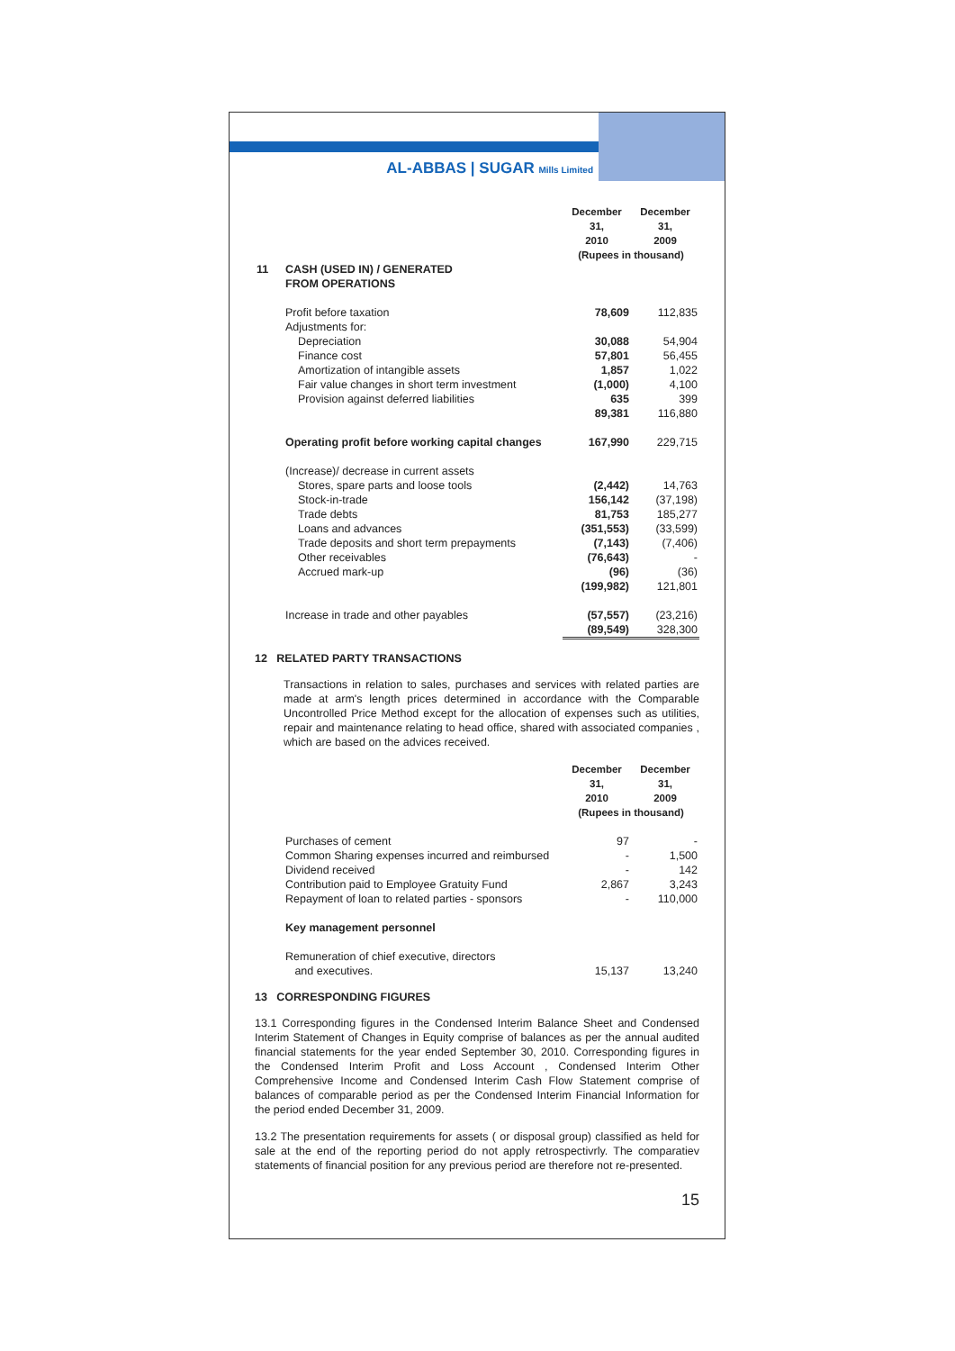AL-ABBAS | SUGAR Mills Limited
| | | December 31, 2010 | December 31, 2009 |
| --- | --- | --- | --- |
| | | (Rupees in thousand) | |
| 11 | CASH (USED IN) / GENERATED FROM OPERATIONS | | |
| | Profit before taxation | 78,609 | 112,835 |
| | Adjustments for: | | |
| | Depreciation | 30,088 | 54,904 |
| | Finance cost | 57,801 | 56,455 |
| | Amortization of intangible assets | 1,857 | 1,022 |
| | Fair value changes in short term investment | (1,000) | 4,100 |
| | Provision against deferred liabilities | 635 | 399 |
| | | 89,381 | 116,880 |
| | Operating profit before working capital changes | 167,990 | 229,715 |
| | (Increase)/ decrease in current assets | | |
| | Stores, spare parts and loose tools | (2,442) | 14,763 |
| | Stock-in-trade | 156,142 | (37,198) |
| | Trade debts | 81,753 | 185,277 |
| | Loans and advances | (351,553) | (33,599) |
| | Trade deposits and short term prepayments | (7,143) | (7,406) |
| | Other receivables | (76,643) | - |
| | Accrued mark-up | (96) | (36) |
| | | (199,982) | 121,801 |
| | Increase in trade and other payables | (57,557) | (23,216) |
| | | (89,549) | 328,300 |
12 RELATED PARTY TRANSACTIONS
Transactions in relation to sales, purchases and services with related parties are made at arm's length prices determined in accordance with the Comparable Uncontrolled Price Method except for the allocation of expenses such as utilities, repair and maintenance relating to head office, shared with associated companies , which are based on the advices received.
| | | December 31, 2010 | December 31, 2009 |
| --- | --- | --- | --- |
| | | (Rupees in thousand) | |
| | Purchases of cement | 97 | - |
| | Common Sharing expenses incurred and reimbursed | - | 1,500 |
| | Dividend received | - | 142 |
| | Contribution paid to Employee Gratuity Fund | 2,867 | 3,243 |
| | Repayment of loan to related parties - sponsors | - | 110,000 |
| | Key management personnel | | |
| | Remuneration of chief executive, directors and executives. | 15,137 | 13,240 |
13 CORRESPONDING FIGURES
13.1 Corresponding figures in the Condensed Interim Balance Sheet and Condensed Interim Statement of Changes in Equity comprise of balances as per the annual audited financial statements for the year ended September 30, 2010. Corresponding figures in the Condensed Interim Profit and Loss Account , Condensed Interim Other Comprehensive Income and Condensed Interim Cash Flow Statement comprise of balances of comparable period as per the Condensed Interim Financial Information for the period ended December 31, 2009.
13.2 The presentation requirements for assets ( or disposal group) classified as held for sale at the end of the reporting period do not apply retrospectivrly. The comparatiev statements of financial position for any previous period are therefore not re-presented.
15